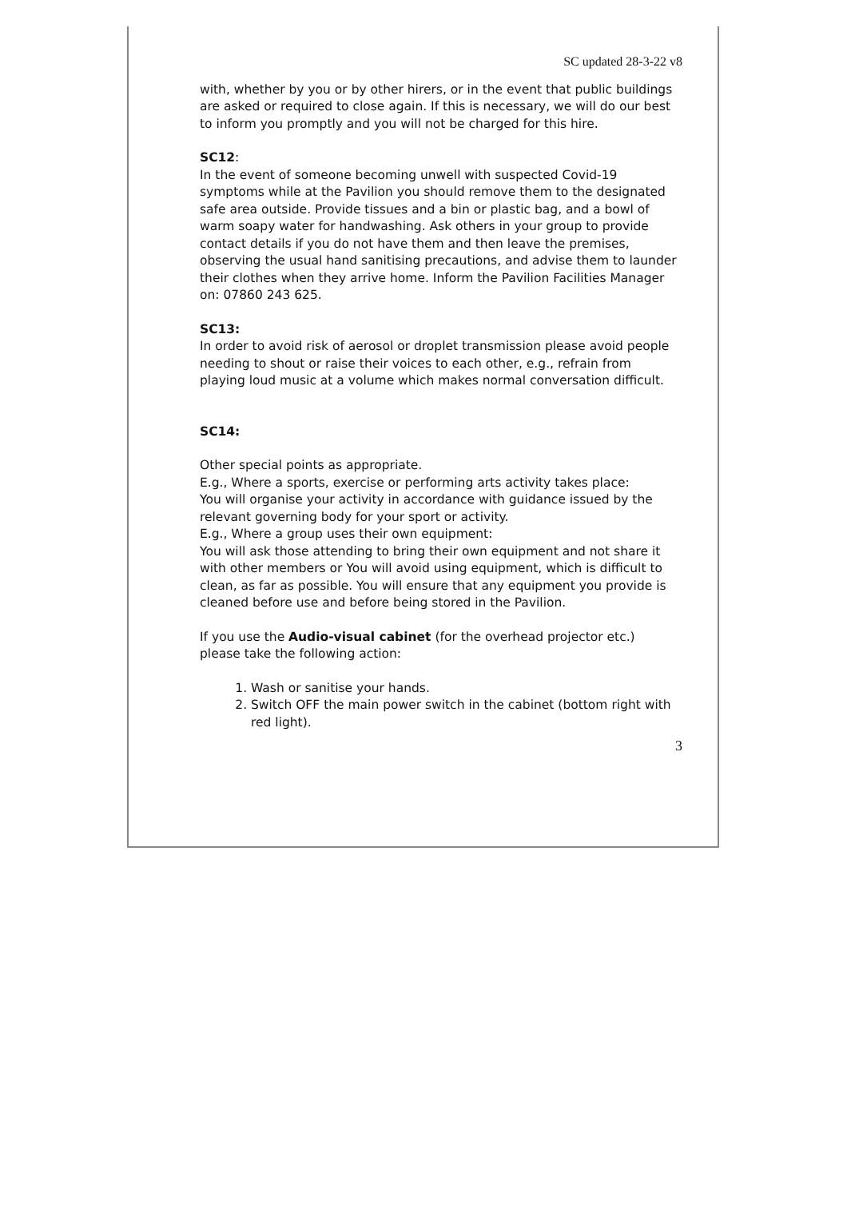SC updated 28-3-22 v8
with, whether by you or by other hirers, or in the event that public buildings are asked or required to close again. If this is necessary, we will do our best to inform you promptly and you will not be charged for this hire.
SC12:
In the event of someone becoming unwell with suspected Covid-19 symptoms while at the Pavilion you should remove them to the designated safe area outside. Provide tissues and a bin or plastic bag, and a bowl of warm soapy water for handwashing. Ask others in your group to provide contact details if you do not have them and then leave the premises, observing the usual hand sanitising precautions, and advise them to launder their clothes when they arrive home. Inform the Pavilion Facilities Manager on: 07860 243 625.
SC13:
In order to avoid risk of aerosol or droplet transmission please avoid people needing to shout or raise their voices to each other, e.g., refrain from playing loud music at a volume which makes normal conversation difficult.
SC14:
Other special points as appropriate.
E.g., Where a sports, exercise or performing arts activity takes place:
You will organise your activity in accordance with guidance issued by the relevant governing body for your sport or activity.
E.g., Where a group uses their own equipment:
You will ask those attending to bring their own equipment and not share it with other members or You will avoid using equipment, which is difficult to clean, as far as possible. You will ensure that any equipment you provide is cleaned before use and before being stored in the Pavilion.
If you use the Audio-visual cabinet (for the overhead projector etc.) please take the following action:
1. Wash or sanitise your hands.
2. Switch OFF the main power switch in the cabinet (bottom right with red light).
3